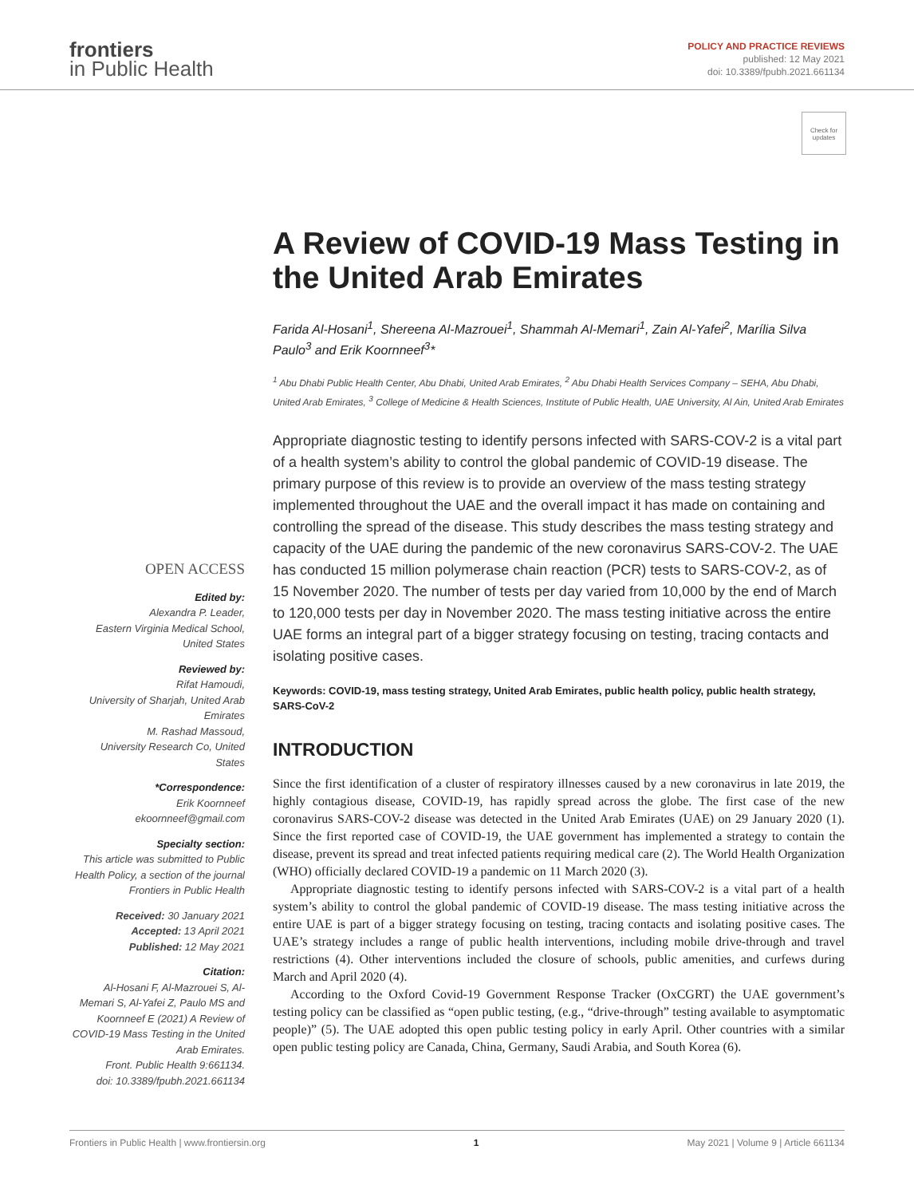frontiers
in Public Health
POLICY AND PRACTICE REVIEWS
published: 12 May 2021
doi: 10.3389/fpubh.2021.661134
Check for updates
OPEN ACCESS
Edited by:
Alexandra P. Leader,
Eastern Virginia Medical School, United States
Reviewed by:
Rifat Hamoudi,
University of Sharjah, United Arab Emirates
M. Rashad Massoud,
University Research Co, United States
*Correspondence:
Erik Koornneef
ekoornneef@gmail.com
Specialty section:
This article was submitted to Public Health Policy, a section of the journal Frontiers in Public Health
Received: 30 January 2021
Accepted: 13 April 2021
Published: 12 May 2021
Citation:
Al-Hosani F, Al-Mazrouei S, Al-Memari S, Al-Yafei Z, Paulo MS and Koornneef E (2021) A Review of COVID-19 Mass Testing in the United Arab Emirates.
Front. Public Health 9:661134.
doi: 10.3389/fpubh.2021.661134
A Review of COVID-19 Mass Testing in the United Arab Emirates
Farida Al-Hosani<sup>1</sup>, Shereena Al-Mazrouei<sup>1</sup>, Shammah Al-Memari<sup>1</sup>, Zain Al-Yafei<sup>2</sup>, Marília Silva Paulo<sup>3</sup> and Erik Koornneef<sup>3</sup>*
<sup>1</sup> Abu Dhabi Public Health Center, Abu Dhabi, United Arab Emirates, <sup>2</sup> Abu Dhabi Health Services Company – SEHA, Abu Dhabi, United Arab Emirates, <sup>3</sup> College of Medicine & Health Sciences, Institute of Public Health, UAE University, Al Ain, United Arab Emirates
Appropriate diagnostic testing to identify persons infected with SARS-COV-2 is a vital part of a health system’s ability to control the global pandemic of COVID-19 disease. The primary purpose of this review is to provide an overview of the mass testing strategy implemented throughout the UAE and the overall impact it has made on containing and controlling the spread of the disease. This study describes the mass testing strategy and capacity of the UAE during the pandemic of the new coronavirus SARS-COV-2. The UAE has conducted 15 million polymerase chain reaction (PCR) tests to SARS-COV-2, as of 15 November 2020. The number of tests per day varied from 10,000 by the end of March to 120,000 tests per day in November 2020. The mass testing initiative across the entire UAE forms an integral part of a bigger strategy focusing on testing, tracing contacts and isolating positive cases.
Keywords: COVID-19, mass testing strategy, United Arab Emirates, public health policy, public health strategy, SARS-CoV-2
INTRODUCTION
Since the first identification of a cluster of respiratory illnesses caused by a new coronavirus in late 2019, the highly contagious disease, COVID-19, has rapidly spread across the globe. The first case of the new coronavirus SARS-COV-2 disease was detected in the United Arab Emirates (UAE) on 29 January 2020 (1). Since the first reported case of COVID-19, the UAE government has implemented a strategy to contain the disease, prevent its spread and treat infected patients requiring medical care (2). The World Health Organization (WHO) officially declared COVID-19 a pandemic on 11 March 2020 (3).
Appropriate diagnostic testing to identify persons infected with SARS-COV-2 is a vital part of a health system’s ability to control the global pandemic of COVID-19 disease. The mass testing initiative across the entire UAE is part of a bigger strategy focusing on testing, tracing contacts and isolating positive cases. The UAE’s strategy includes a range of public health interventions, including mobile drive-through and travel restrictions (4). Other interventions included the closure of schools, public amenities, and curfews during March and April 2020 (4).
According to the Oxford Covid-19 Government Response Tracker (OxCGRT) the UAE government’s testing policy can be classified as “open public testing, (e.g., “drive-through” testing available to asymptomatic people)” (5). The UAE adopted this open public testing policy in early April. Other countries with a similar open public testing policy are Canada, China, Germany, Saudi Arabia, and South Korea (6).
Frontiers in Public Health | www.frontiersin.org 1 May 2021 | Volume 9 | Article 661134